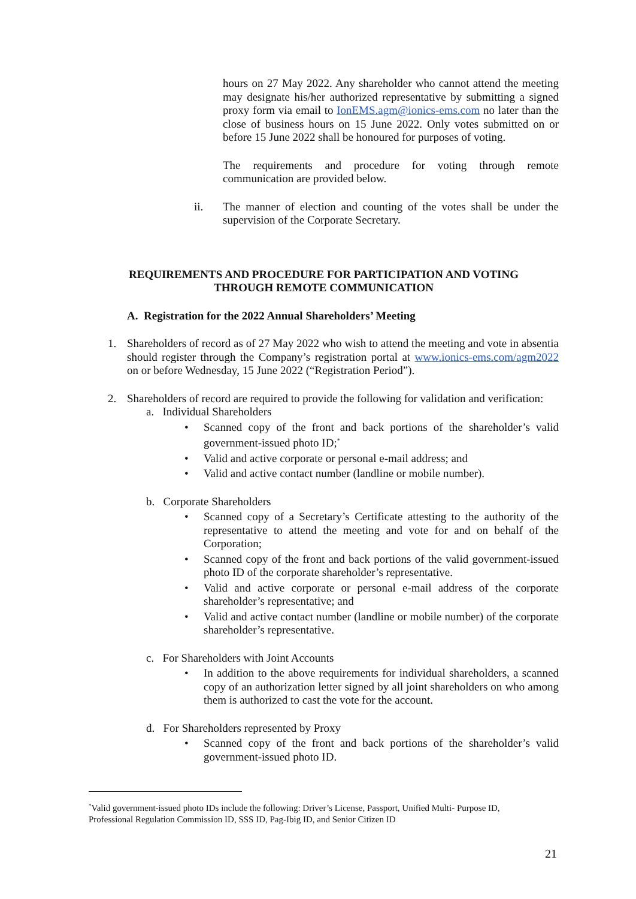hours on 27 May 2022. Any shareholder who cannot attend the meeting may designate his/her authorized representative by submitting a signed proxy form via email to IonEMS.agm@ionics-ems.com no later than the close of business hours on 15 June 2022. Only votes submitted on or before 15 June 2022 shall be honoured for purposes of voting.
The requirements and procedure for voting through remote communication are provided below.
ii. The manner of election and counting of the votes shall be under the supervision of the Corporate Secretary.
REQUIREMENTS AND PROCEDURE FOR PARTICIPATION AND VOTING
THROUGH REMOTE COMMUNICATION
A. Registration for the 2022 Annual Shareholders’ Meeting
1. Shareholders of record as of 27 May 2022 who wish to attend the meeting and vote in absentia should register through the Company’s registration portal at www.ionics-ems.com/agm2022 on or before Wednesday, 15 June 2022 (“Registration Period”).
2. Shareholders of record are required to provide the following for validation and verification:
a. Individual Shareholders
• Scanned copy of the front and back portions of the shareholder’s valid government-issued photo ID;<sup>*</sup>
• Valid and active corporate or personal e-mail address; and
• Valid and active contact number (landline or mobile number).
b. Corporate Shareholders
• Scanned copy of a Secretary’s Certificate attesting to the authority of the representative to attend the meeting and vote for and on behalf of the Corporation;
• Scanned copy of the front and back portions of the valid government-issued photo ID of the corporate shareholder’s representative.
• Valid and active corporate or personal e-mail address of the corporate shareholder’s representative; and
• Valid and active contact number (landline or mobile number) of the corporate shareholder’s representative.
c. For Shareholders with Joint Accounts
• In addition to the above requirements for individual shareholders, a scanned copy of an authorization letter signed by all joint shareholders on who among them is authorized to cast the vote for the account.
d. For Shareholders represented by Proxy
• Scanned copy of the front and back portions of the shareholder’s valid government-issued photo ID.
<sup>*</sup> Valid government-issued photo IDs include the following: Driver’s License, Passport, Unified Multi- Purpose ID, Professional Regulation Commission ID, SSS ID, Pag-Ibig ID, and Senior Citizen ID
21